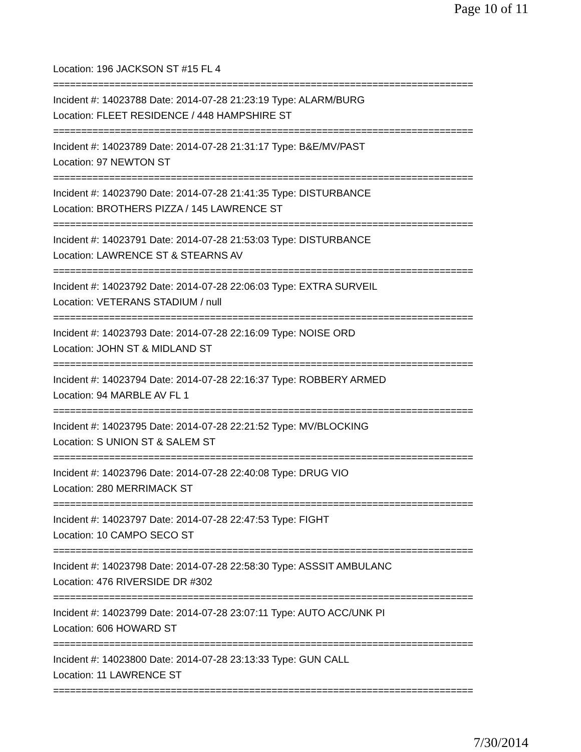Page 10 of 11
Location: 196 JACKSON ST #15 FL 4
===========================================================================
Incident #: 14023788 Date: 2014-07-28 21:23:19 Type: ALARM/BURG
Location: FLEET RESIDENCE / 448 HAMPSHIRE ST
===========================================================================
Incident #: 14023789 Date: 2014-07-28 21:31:17 Type: B&E/MV/PAST
Location: 97 NEWTON ST
===========================================================================
Incident #: 14023790 Date: 2014-07-28 21:41:35 Type: DISTURBANCE
Location: BROTHERS PIZZA / 145 LAWRENCE ST
===========================================================================
Incident #: 14023791 Date: 2014-07-28 21:53:03 Type: DISTURBANCE
Location: LAWRENCE ST & STEARNS AV
===========================================================================
Incident #: 14023792 Date: 2014-07-28 22:06:03 Type: EXTRA SURVEIL
Location: VETERANS STADIUM / null
===========================================================================
Incident #: 14023793 Date: 2014-07-28 22:16:09 Type: NOISE ORD
Location: JOHN ST & MIDLAND ST
===========================================================================
Incident #: 14023794 Date: 2014-07-28 22:16:37 Type: ROBBERY ARMED
Location: 94 MARBLE AV FL 1
===========================================================================
Incident #: 14023795 Date: 2014-07-28 22:21:52 Type: MV/BLOCKING
Location: S UNION ST & SALEM ST
===========================================================================
Incident #: 14023796 Date: 2014-07-28 22:40:08 Type: DRUG VIO
Location: 280 MERRIMACK ST
===========================================================================
Incident #: 14023797 Date: 2014-07-28 22:47:53 Type: FIGHT
Location: 10 CAMPO SECO ST
===========================================================================
Incident #: 14023798 Date: 2014-07-28 22:58:30 Type: ASSSIT AMBULANC
Location: 476 RIVERSIDE DR #302
===========================================================================
Incident #: 14023799 Date: 2014-07-28 23:07:11 Type: AUTO ACC/UNK PI
Location: 606 HOWARD ST
===========================================================================
Incident #: 14023800 Date: 2014-07-28 23:13:33 Type: GUN CALL
Location: 11 LAWRENCE ST
===========================================================================
7/30/2014